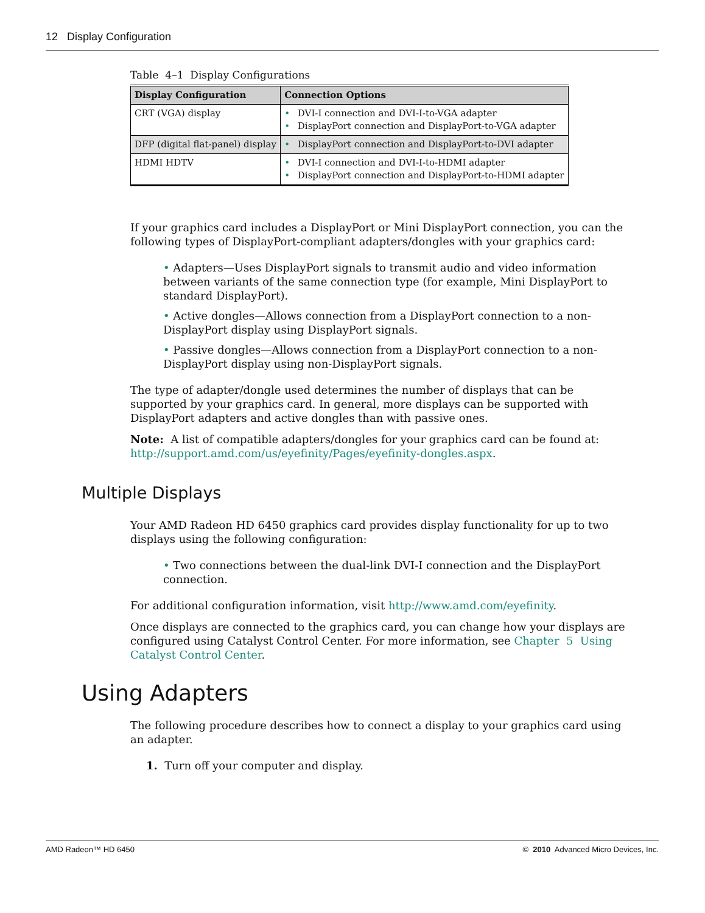12 Display Configuration
Table 4–1 Display Configurations
| Display Configuration | Connection Options |
| --- | --- |
| CRT (VGA) display | • DVI-I connection and DVI-I-to-VGA adapter • DisplayPort connection and DisplayPort-to-VGA adapter |
| DFP (digital flat-panel) display | • DisplayPort connection and DisplayPort-to-DVI adapter |
| HDMI HDTV | • DVI-I connection and DVI-I-to-HDMI adapter • DisplayPort connection and DisplayPort-to-HDMI adapter |
If your graphics card includes a DisplayPort or Mini DisplayPort connection, you can the following types of DisplayPort-compliant adapters/dongles with your graphics card:
• Adapters—Uses DisplayPort signals to transmit audio and video information between variants of the same connection type (for example, Mini DisplayPort to standard DisplayPort).
• Active dongles—Allows connection from a DisplayPort connection to a non-DisplayPort display using DisplayPort signals.
• Passive dongles—Allows connection from a DisplayPort connection to a non-DisplayPort display using non-DisplayPort signals.
The type of adapter/dongle used determines the number of displays that can be supported by your graphics card. In general, more displays can be supported with DisplayPort adapters and active dongles than with passive ones.
Note: A list of compatible adapters/dongles for your graphics card can be found at: http://support.amd.com/us/eyefinity/Pages/eyefinity-dongles.aspx.
Multiple Displays
Your AMD Radeon HD 6450 graphics card provides display functionality for up to two displays using the following configuration:
• Two connections between the dual-link DVI-I connection and the DisplayPort connection.
For additional configuration information, visit http://www.amd.com/eyefinity.
Once displays are connected to the graphics card, you can change how your displays are configured using Catalyst Control Center. For more information, see Chapter 5 Using Catalyst Control Center.
Using Adapters
The following procedure describes how to connect a display to your graphics card using an adapter.
1. Turn off your computer and display.
AMD Radeon™ HD 6450 © 2010 Advanced Micro Devices, Inc.